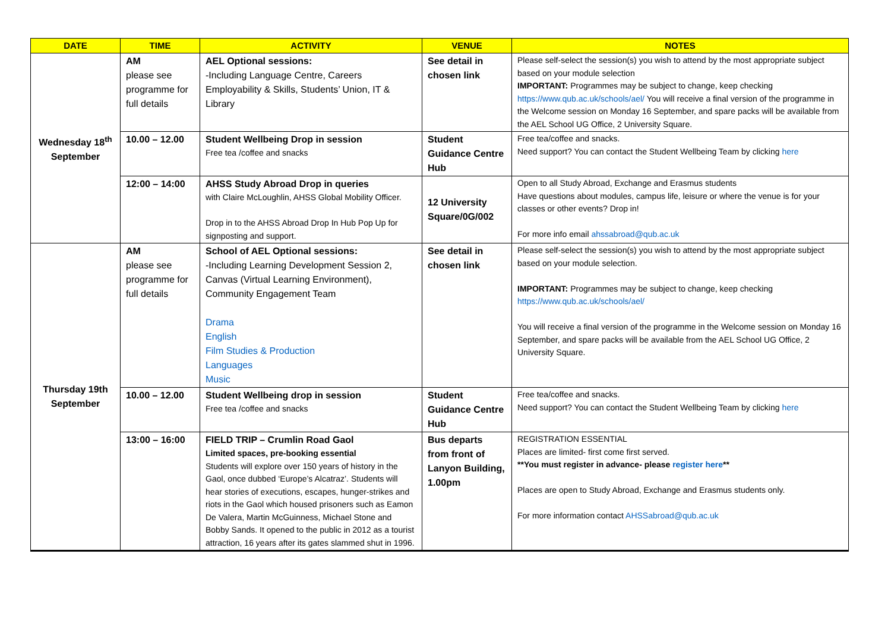| DATE | TIME | ACTIVITY | VENUE | NOTES |
| --- | --- | --- | --- | --- |
| Wednesday 18<sup>th</sup> September | AM please see programme for full details | AEL Optional sessions: -Including Language Centre, Careers Employability & Skills, Students’ Union, IT & Library | See detail in chosen link | Please self-select the session(s) you wish to attend by the most appropriate subject based on your module selection IMPORTANT: Programmes may be subject to change, keep checking https://www.qub.ac.uk/schools/ael/ You will receive a final version of the programme in the Welcome session on Monday 16 September, and spare packs will be available from the AEL School UG Office, 2 University Square. |
| | 10.00 – 12.00 | Student Wellbeing Drop in session Free tea /coffee and snacks | Student Guidance Centre Hub | Free tea/coffee and snacks. Need support? You can contact the Student Wellbeing Team by clicking here |
| | 12:00 – 14:00 | AHSS Study Abroad Drop in queries with Claire McLoughlin, AHSS Global Mobility Officer. Drop in to the AHSS Abroad Drop In Hub Pop Up for signposting and support. | 12 University Square/0G/002 | Open to all Study Abroad, Exchange and Erasmus students Have questions about modules, campus life, leisure or where the venue is for your classes or other events? Drop in! For more info email ahssabroad@qub.ac.uk |
| Thursday 19th September | AM please see programme for full details | School of AEL Optional sessions: -Including Learning Development Session 2, Canvas (Virtual Learning Environment), Community Engagement Team Drama English Film Studies & Production Languages Music | See detail in chosen link | Please self-select the session(s) you wish to attend by the most appropriate subject based on your module selection. IMPORTANT: Programmes may be subject to change, keep checking https://www.qub.ac.uk/schools/ael/ You will receive a final version of the programme in the Welcome session on Monday 16 September, and spare packs will be available from the AEL School UG Office, 2 University Square. |
| | 10.00 – 12.00 | Student Wellbeing drop in session Free tea /coffee and snacks | Student Guidance Centre Hub | Free tea/coffee and snacks. Need support? You can contact the Student Wellbeing Team by clicking here |
| | 13:00 – 16:00 | FIELD TRIP – Crumlin Road Gaol Limited spaces, pre-booking essential Students will explore over 150 years of history in the Gaol, once dubbed ‘Europe’s Alcatraz’. Students will hear stories of executions, escapes, hunger-strikes and riots in the Gaol which housed prisoners such as Eamon De Valera, Martin McGuinness, Michael Stone and Bobby Sands. It opened to the public in 2012 as a tourist attraction, 16 years after its gates slammed shut in 1996. | Bus departs from front of Lanyon Building, 1.00pm | REGISTRATION ESSENTIAL Places are limited- first come first served. **You must register in advance- please register here ** Places are open to Study Abroad, Exchange and Erasmus students only. For more information contact AHSSabroad@qub.ac.uk |